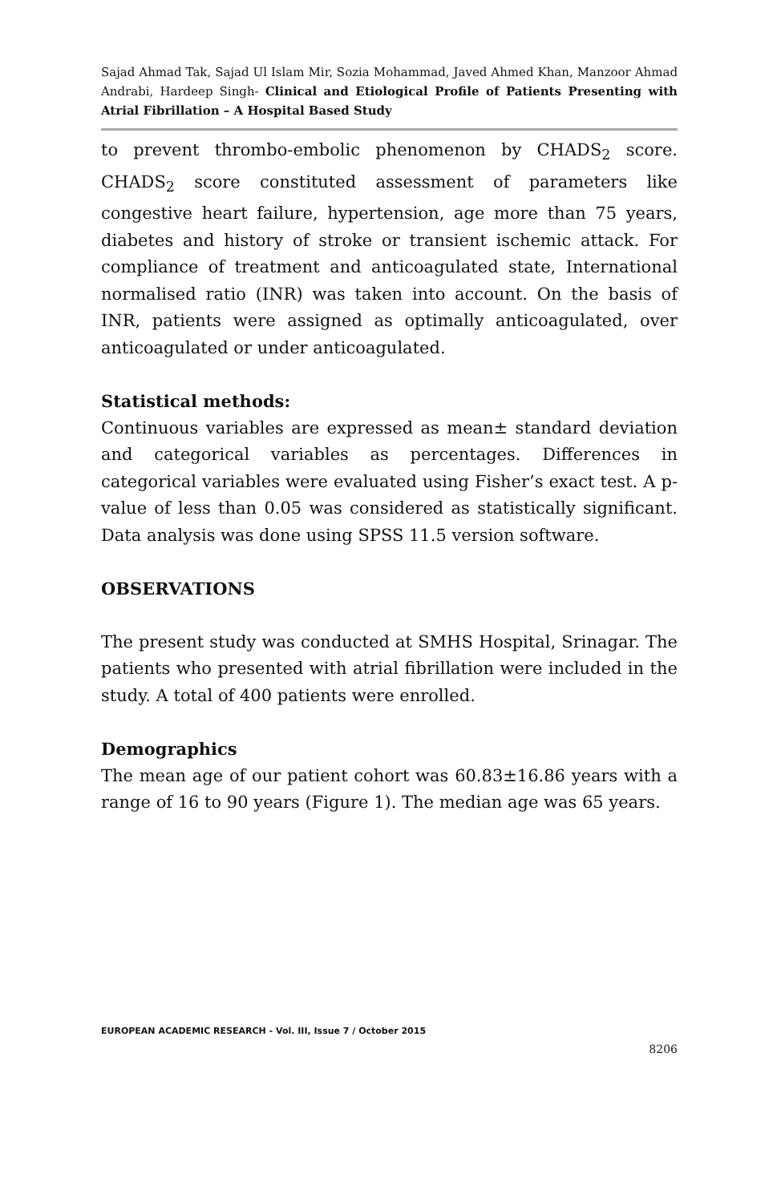Sajad Ahmad Tak, Sajad Ul Islam Mir, Sozia Mohammad, Javed Ahmed Khan, Manzoor Ahmad Andrabi, Hardeep Singh- Clinical and Etiological Profile of Patients Presenting with Atrial Fibrillation – A Hospital Based Study
to prevent thrombo-embolic phenomenon by CHADS<sub>2</sub> score. CHADS<sub>2</sub> score constituted assessment of parameters like congestive heart failure, hypertension, age more than 75 years, diabetes and history of stroke or transient ischemic attack. For compliance of treatment and anticoagulated state, International normalised ratio (INR) was taken into account. On the basis of INR, patients were assigned as optimally anticoagulated, over anticoagulated or under anticoagulated.
Statistical methods:
Continuous variables are expressed as mean± standard deviation and categorical variables as percentages. Differences in categorical variables were evaluated using Fisher’s exact test. A p-value of less than 0.05 was considered as statistically significant. Data analysis was done using SPSS 11.5 version software.
OBSERVATIONS
The present study was conducted at SMHS Hospital, Srinagar. The patients who presented with atrial fibrillation were included in the study. A total of 400 patients were enrolled.
Demographics
The mean age of our patient cohort was 60.83±16.86 years with a range of 16 to 90 years (Figure 1). The median age was 65 years.
EUROPEAN ACADEMIC RESEARCH - Vol. III, Issue 7 / October 2015
8206